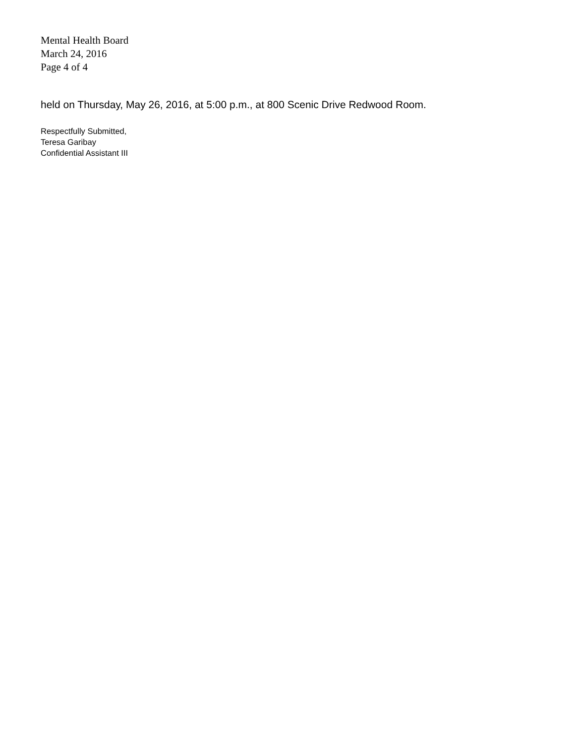Mental Health Board
March 24, 2016
Page 4 of 4
held on Thursday, May 26, 2016, at 5:00 p.m., at 800 Scenic Drive Redwood Room.
Respectfully Submitted,
Teresa Garibay
Confidential Assistant III